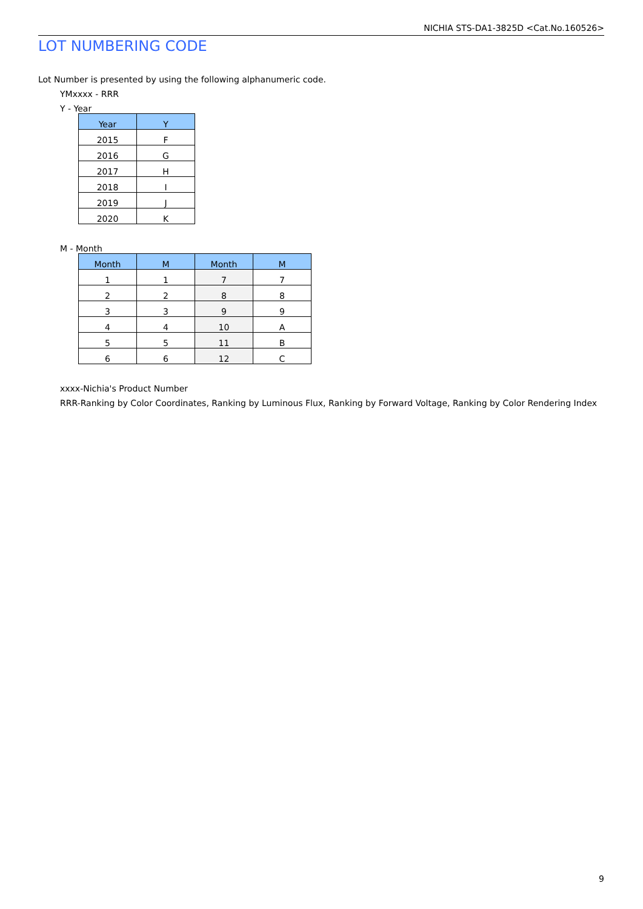NICHIA STS-DA1-3825D <Cat.No.160526>
LOT NUMBERING CODE
Lot Number is presented by using the following alphanumeric code.
YMxxxx - RRR
Y - Year
| Year | Y |
| --- | --- |
| 2015 | F |
| 2016 | G |
| 2017 | H |
| 2018 | I |
| 2019 | J |
| 2020 | K |
M - Month
| Month | M | Month | M |
| --- | --- | --- | --- |
| 1 | 1 | 7 | 7 |
| 2 | 2 | 8 | 8 |
| 3 | 3 | 9 | 9 |
| 4 | 4 | 10 | A |
| 5 | 5 | 11 | B |
| 6 | 6 | 12 | C |
xxxx-Nichia's Product Number
RRR-Ranking by Color Coordinates, Ranking by Luminous Flux, Ranking by Forward Voltage, Ranking by Color Rendering Index
9